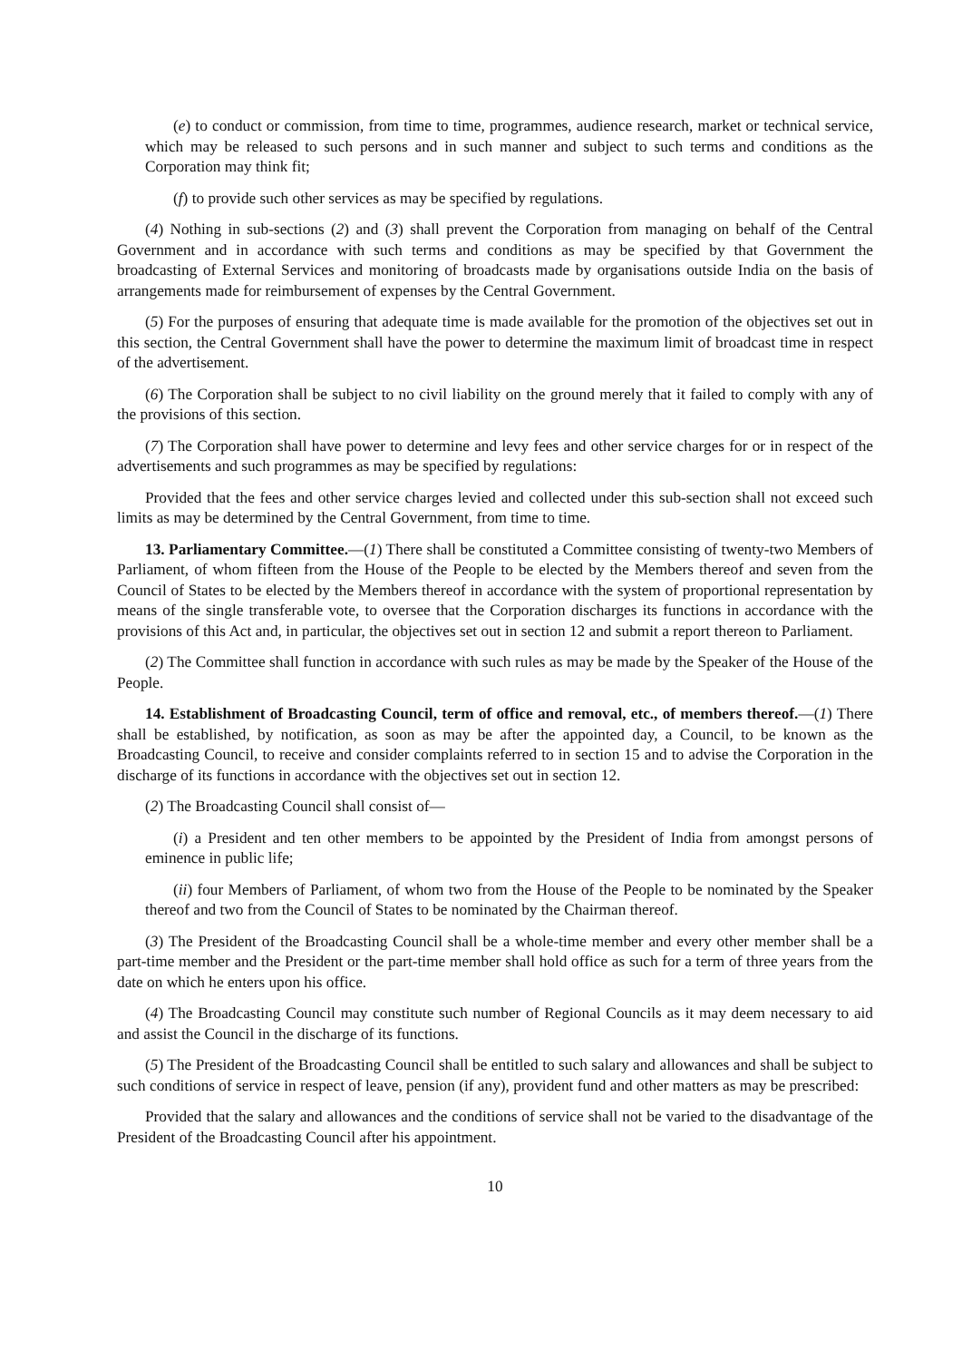(e) to conduct or commission, from time to time, programmes, audience research, market or technical service, which may be released to such persons and in such manner and subject to such terms and conditions as the Corporation may think fit;
(f) to provide such other services as may be specified by regulations.
(4) Nothing in sub-sections (2) and (3) shall prevent the Corporation from managing on behalf of the Central Government and in accordance with such terms and conditions as may be specified by that Government the broadcasting of External Services and monitoring of broadcasts made by organisations outside India on the basis of arrangements made for reimbursement of expenses by the Central Government.
(5) For the purposes of ensuring that adequate time is made available for the promotion of the objectives set out in this section, the Central Government shall have the power to determine the maximum limit of broadcast time in respect of the advertisement.
(6) The Corporation shall be subject to no civil liability on the ground merely that it failed to comply with any of the provisions of this section.
(7) The Corporation shall have power to determine and levy fees and other service charges for or in respect of the advertisements and such programmes as may be specified by regulations:
Provided that the fees and other service charges levied and collected under this sub-section shall not exceed such limits as may be determined by the Central Government, from time to time.
13. Parliamentary Committee.—(1) There shall be constituted a Committee consisting of twenty-two Members of Parliament, of whom fifteen from the House of the People to be elected by the Members thereof and seven from the Council of States to be elected by the Members thereof in accordance with the system of proportional representation by means of the single transferable vote, to oversee that the Corporation discharges its functions in accordance with the provisions of this Act and, in particular, the objectives set out in section 12 and submit a report thereon to Parliament.
(2) The Committee shall function in accordance with such rules as may be made by the Speaker of the House of the People.
14. Establishment of Broadcasting Council, term of office and removal, etc., of members thereof.—(1) There shall be established, by notification, as soon as may be after the appointed day, a Council, to be known as the Broadcasting Council, to receive and consider complaints referred to in section 15 and to advise the Corporation in the discharge of its functions in accordance with the objectives set out in section 12.
(2) The Broadcasting Council shall consist of—
(i) a President and ten other members to be appointed by the President of India from amongst persons of eminence in public life;
(ii) four Members of Parliament, of whom two from the House of the People to be nominated by the Speaker thereof and two from the Council of States to be nominated by the Chairman thereof.
(3) The President of the Broadcasting Council shall be a whole-time member and every other member shall be a part-time member and the President or the part-time member shall hold office as such for a term of three years from the date on which he enters upon his office.
(4) The Broadcasting Council may constitute such number of Regional Councils as it may deem necessary to aid and assist the Council in the discharge of its functions.
(5) The President of the Broadcasting Council shall be entitled to such salary and allowances and shall be subject to such conditions of service in respect of leave, pension (if any), provident fund and other matters as may be prescribed:
Provided that the salary and allowances and the conditions of service shall not be varied to the disadvantage of the President of the Broadcasting Council after his appointment.
10